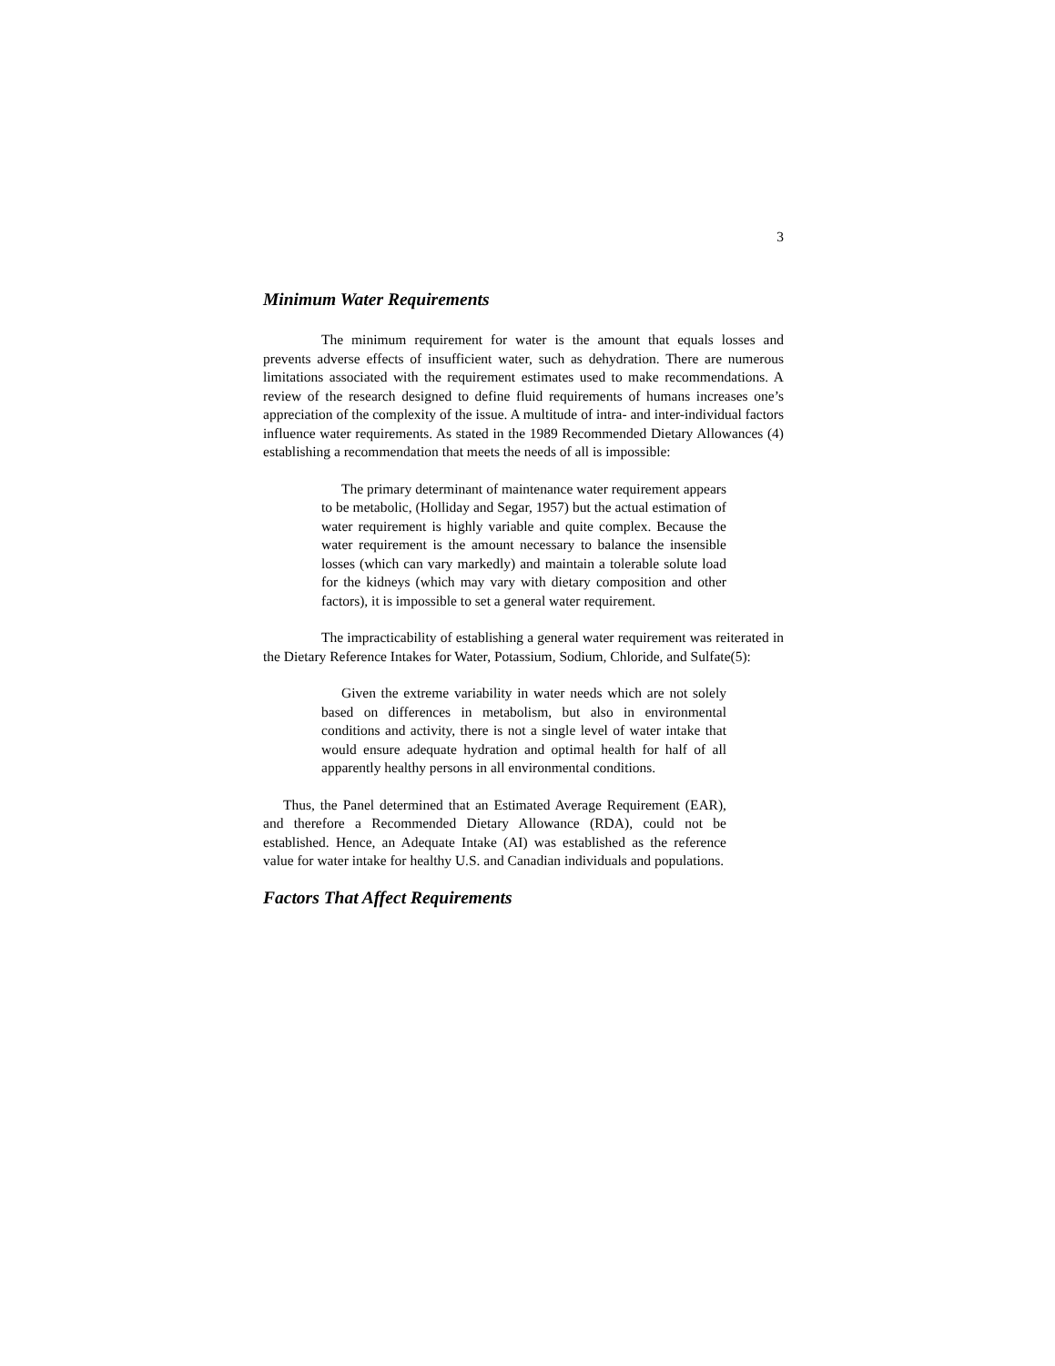3
Minimum Water Requirements
The minimum requirement for water is the amount that equals losses and prevents adverse effects of insufficient water, such as dehydration. There are numerous limitations associated with the requirement estimates used to make recommendations. A review of the research designed to define fluid requirements of humans increases one’s appreciation of the complexity of the issue. A multitude of intra- and inter-individual factors influence water requirements. As stated in the 1989 Recommended Dietary Allowances (4) establishing a recommendation that meets the needs of all is impossible:
The primary determinant of maintenance water requirement appears to be metabolic, (Holliday and Segar, 1957) but the actual estimation of water requirement is highly variable and quite complex. Because the water requirement is the amount necessary to balance the insensible losses (which can vary markedly) and maintain a tolerable solute load for the kidneys (which may vary with dietary composition and other factors), it is impossible to set a general water requirement.
The impracticability of establishing a general water requirement was reiterated in the Dietary Reference Intakes for Water, Potassium, Sodium, Chloride, and Sulfate(5):
Given the extreme variability in water needs which are not solely based on differences in metabolism, but also in environmental conditions and activity, there is not a single level of water intake that would ensure adequate hydration and optimal health for half of all apparently healthy persons in all environmental conditions.
Thus, the Panel determined that an Estimated Average Requirement (EAR), and therefore a Recommended Dietary Allowance (RDA), could not be established. Hence, an Adequate Intake (AI) was established as the reference value for water intake for healthy U.S. and Canadian individuals and populations.
Factors That Affect Requirements